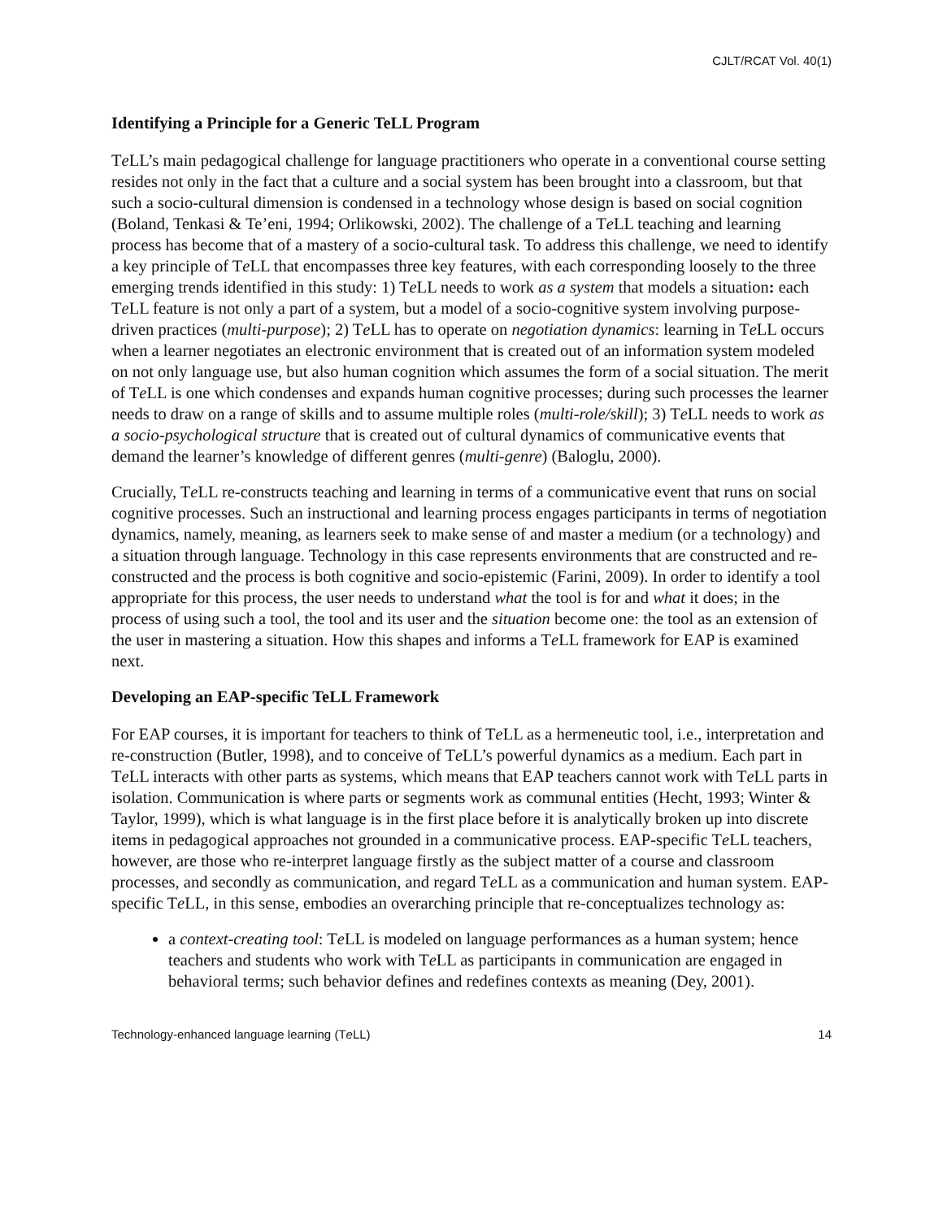CJLT/RCAT Vol. 40(1)
Identifying a Principle for a Generic TeLL Program
Te LL’s main pedagogical challenge for language practitioners who operate in a conventional course setting resides not only in the fact that a culture and a social system has been brought into a classroom, but that such a socio-cultural dimension is condensed in a technology whose design is based on social cognition (Boland, Tenkasi & Te’eni, 1994; Orlikowski, 2002). The challenge of a Te LL teaching and learning process has become that of a mastery of a socio-cultural task. To address this challenge, we need to identify a key principle of Te LL that encompasses three key features, with each corresponding loosely to the three emerging trends identified in this study: 1) Te LL needs to work as a system that models a situation: each Te LL feature is not only a part of a system, but a model of a socio-cognitive system involving purpose-driven practices (multi-purpose); 2) Te LL has to operate on negotiation dynamics: learning in Te LL occurs when a learner negotiates an electronic environment that is created out of an information system modeled on not only language use, but also human cognition which assumes the form of a social situation. The merit of Te LL is one which condenses and expands human cognitive processes; during such processes the learner needs to draw on a range of skills and to assume multiple roles (multi-role/skill); 3) Te LL needs to work as a socio-psychological structure that is created out of cultural dynamics of communicative events that demand the learner’s knowledge of different genres (multi-genre) (Baloglu, 2000).
Crucially, Te LL re-constructs teaching and learning in terms of a communicative event that runs on social cognitive processes. Such an instructional and learning process engages participants in terms of negotiation dynamics, namely, meaning, as learners seek to make sense of and master a medium (or a technology) and a situation through language. Technology in this case represents environments that are constructed and re-constructed and the process is both cognitive and socio-epistemic (Farini, 2009). In order to identify a tool appropriate for this process, the user needs to understand what the tool is for and what it does; in the process of using such a tool, the tool and its user and the situation become one: the tool as an extension of the user in mastering a situation. How this shapes and informs a Te LL framework for EAP is examined next.
Developing an EAP-specific TeLL Framework
For EAP courses, it is important for teachers to think of Te LL as a hermeneutic tool, i.e., interpretation and re-construction (Butler, 1998), and to conceive of Te LL’s powerful dynamics as a medium. Each part in Te LL interacts with other parts as systems, which means that EAP teachers cannot work with Te LL parts in isolation. Communication is where parts or segments work as communal entities (Hecht, 1993; Winter & Taylor, 1999), which is what language is in the first place before it is analytically broken up into discrete items in pedagogical approaches not grounded in a communicative process. EAP-specific Te LL teachers, however, are those who re-interpret language firstly as the subject matter of a course and classroom processes, and secondly as communication, and regard Te LL as a communication and human system. EAP-specific Te LL, in this sense, embodies an overarching principle that re-conceptualizes technology as:
a context-creating tool: Te LL is modeled on language performances as a human system; hence teachers and students who work with Te LL as participants in communication are engaged in behavioral terms; such behavior defines and redefines contexts as meaning (Dey, 2001).
Technology-enhanced language learning (Te LL) 14